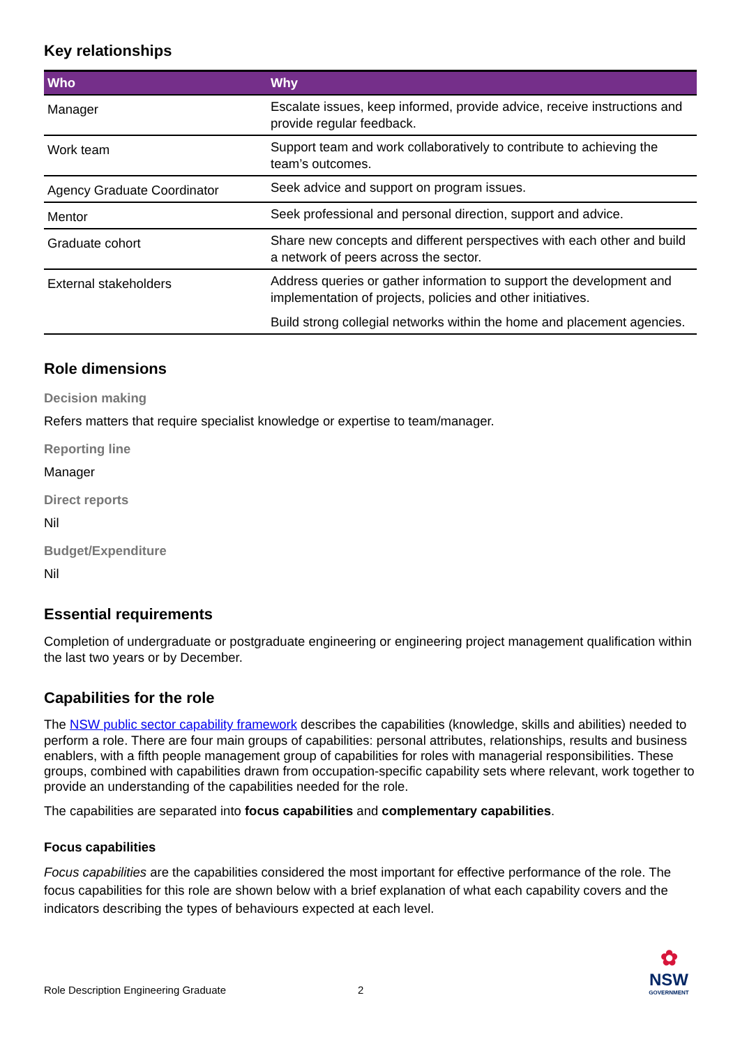Key relationships
| Who | Why |
| --- | --- |
| Manager | Escalate issues, keep informed, provide advice, receive instructions and provide regular feedback. |
| Work team | Support team and work collaboratively to contribute to achieving the team’s outcomes. |
| Agency Graduate Coordinator | Seek advice and support on program issues. |
| Mentor | Seek professional and personal direction, support and advice. |
| Graduate cohort | Share new concepts and different perspectives with each other and build a network of peers across the sector. |
| External stakeholders | Address queries or gather information to support the development and implementation of projects, policies and other initiatives. Build strong collegial networks within the home and placement agencies. |
Role dimensions
Decision making
Refers matters that require specialist knowledge or expertise to team/manager.
Reporting line
Manager
Direct reports
Nil
Budget/Expenditure
Nil
Essential requirements
Completion of undergraduate or postgraduate engineering or engineering project management qualification within the last two years or by December.
Capabilities for the role
The NSW public sector capability framework describes the capabilities (knowledge, skills and abilities) needed to perform a role. There are four main groups of capabilities: personal attributes, relationships, results and business enablers, with a fifth people management group of capabilities for roles with managerial responsibilities. These groups, combined with capabilities drawn from occupation-specific capability sets where relevant, work together to provide an understanding of the capabilities needed for the role.
The capabilities are separated into focus capabilities and complementary capabilities.
Focus capabilities
Focus capabilities are the capabilities considered the most important for effective performance of the role. The focus capabilities for this role are shown below with a brief explanation of what each capability covers and the indicators describing the types of behaviours expected at each level.
Role Description Engineering Graduate
2
✿
NSW
GOVERNMENT